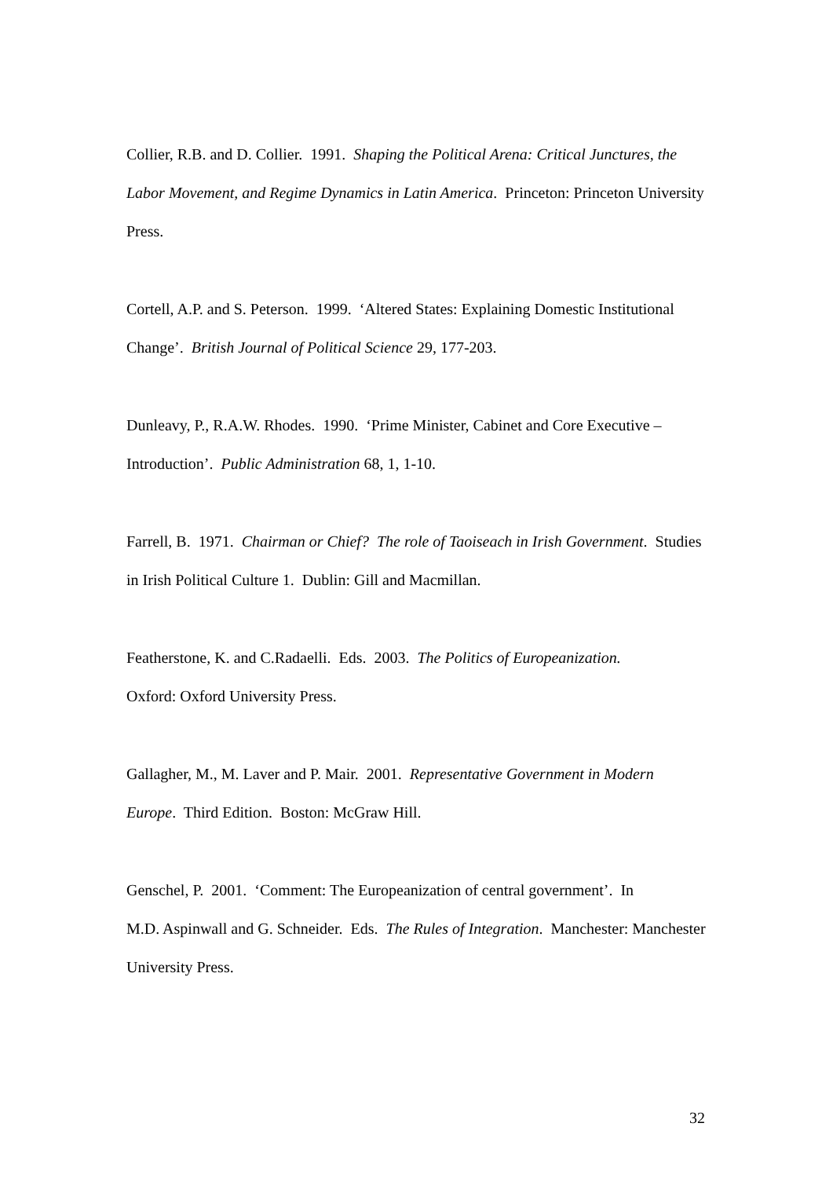Collier, R.B. and D. Collier. 1991. Shaping the Political Arena: Critical Junctures, the Labor Movement, and Regime Dynamics in Latin America. Princeton: Princeton University Press.
Cortell, A.P. and S. Peterson. 1999. ‘Altered States: Explaining Domestic Institutional Change’. British Journal of Political Science 29, 177-203.
Dunleavy, P., R.A.W. Rhodes. 1990. ‘Prime Minister, Cabinet and Core Executive – Introduction’. Public Administration 68, 1, 1-10.
Farrell, B. 1971. Chairman or Chief? The role of Taoiseach in Irish Government. Studies in Irish Political Culture 1. Dublin: Gill and Macmillan.
Featherstone, K. and C.Radaelli. Eds. 2003. The Politics of Europeanization.
Oxford: Oxford University Press.
Gallagher, M., M. Laver and P. Mair. 2001. Representative Government in Modern Europe. Third Edition. Boston: McGraw Hill.
Genschel, P. 2001. ‘Comment: The Europeanization of central government’. In
M.D. Aspinwall and G. Schneider. Eds. The Rules of Integration. Manchester: Manchester University Press.
32